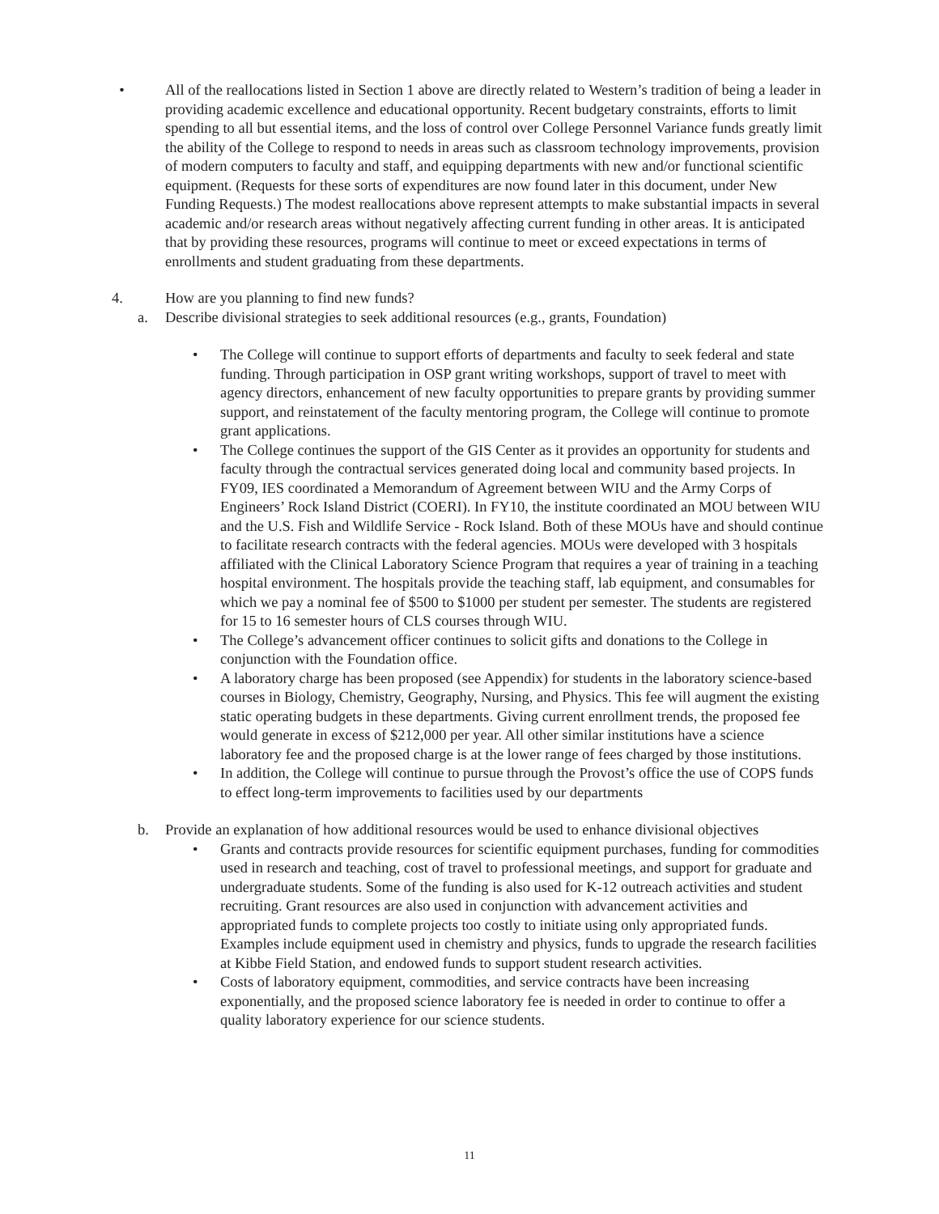• All of the reallocations listed in Section 1 above are directly related to Western’s tradition of being a leader in providing academic excellence and educational opportunity. Recent budgetary constraints, efforts to limit spending to all but essential items, and the loss of control over College Personnel Variance funds greatly limit the ability of the College to respond to needs in areas such as classroom technology improvements, provision of modern computers to faculty and staff, and equipping departments with new and/or functional scientific equipment. (Requests for these sorts of expenditures are now found later in this document, under New Funding Requests.) The modest reallocations above represent attempts to make substantial impacts in several academic and/or research areas without negatively affecting current funding in other areas. It is anticipated that by providing these resources, programs will continue to meet or exceed expectations in terms of enrollments and student graduating from these departments.
4. How are you planning to find new funds?
a. Describe divisional strategies to seek additional resources (e.g., grants, Foundation)
• The College will continue to support efforts of departments and faculty to seek federal and state funding. Through participation in OSP grant writing workshops, support of travel to meet with agency directors, enhancement of new faculty opportunities to prepare grants by providing summer support, and reinstatement of the faculty mentoring program, the College will continue to promote grant applications.
• The College continues the support of the GIS Center as it provides an opportunity for students and faculty through the contractual services generated doing local and community based projects. In FY09, IES coordinated a Memorandum of Agreement between WIU and the Army Corps of Engineers’ Rock Island District (COERI). In FY10, the institute coordinated an MOU between WIU and the U.S. Fish and Wildlife Service - Rock Island. Both of these MOUs have and should continue to facilitate research contracts with the federal agencies. MOUs were developed with 3 hospitals affiliated with the Clinical Laboratory Science Program that requires a year of training in a teaching hospital environment. The hospitals provide the teaching staff, lab equipment, and consumables for which we pay a nominal fee of $500 to $1000 per student per semester. The students are registered for 15 to 16 semester hours of CLS courses through WIU.
• The College’s advancement officer continues to solicit gifts and donations to the College in conjunction with the Foundation office.
• A laboratory charge has been proposed (see Appendix) for students in the laboratory science-based courses in Biology, Chemistry, Geography, Nursing, and Physics. This fee will augment the existing static operating budgets in these departments. Giving current enrollment trends, the proposed fee would generate in excess of $212,000 per year. All other similar institutions have a science laboratory fee and the proposed charge is at the lower range of fees charged by those institutions.
• In addition, the College will continue to pursue through the Provost’s office the use of COPS funds to effect long-term improvements to facilities used by our departments
b. Provide an explanation of how additional resources would be used to enhance divisional objectives
• Grants and contracts provide resources for scientific equipment purchases, funding for commodities used in research and teaching, cost of travel to professional meetings, and support for graduate and undergraduate students. Some of the funding is also used for K-12 outreach activities and student recruiting. Grant resources are also used in conjunction with advancement activities and appropriated funds to complete projects too costly to initiate using only appropriated funds. Examples include equipment used in chemistry and physics, funds to upgrade the research facilities at Kibbe Field Station, and endowed funds to support student research activities.
• Costs of laboratory equipment, commodities, and service contracts have been increasing exponentially, and the proposed science laboratory fee is needed in order to continue to offer a quality laboratory experience for our science students.
11